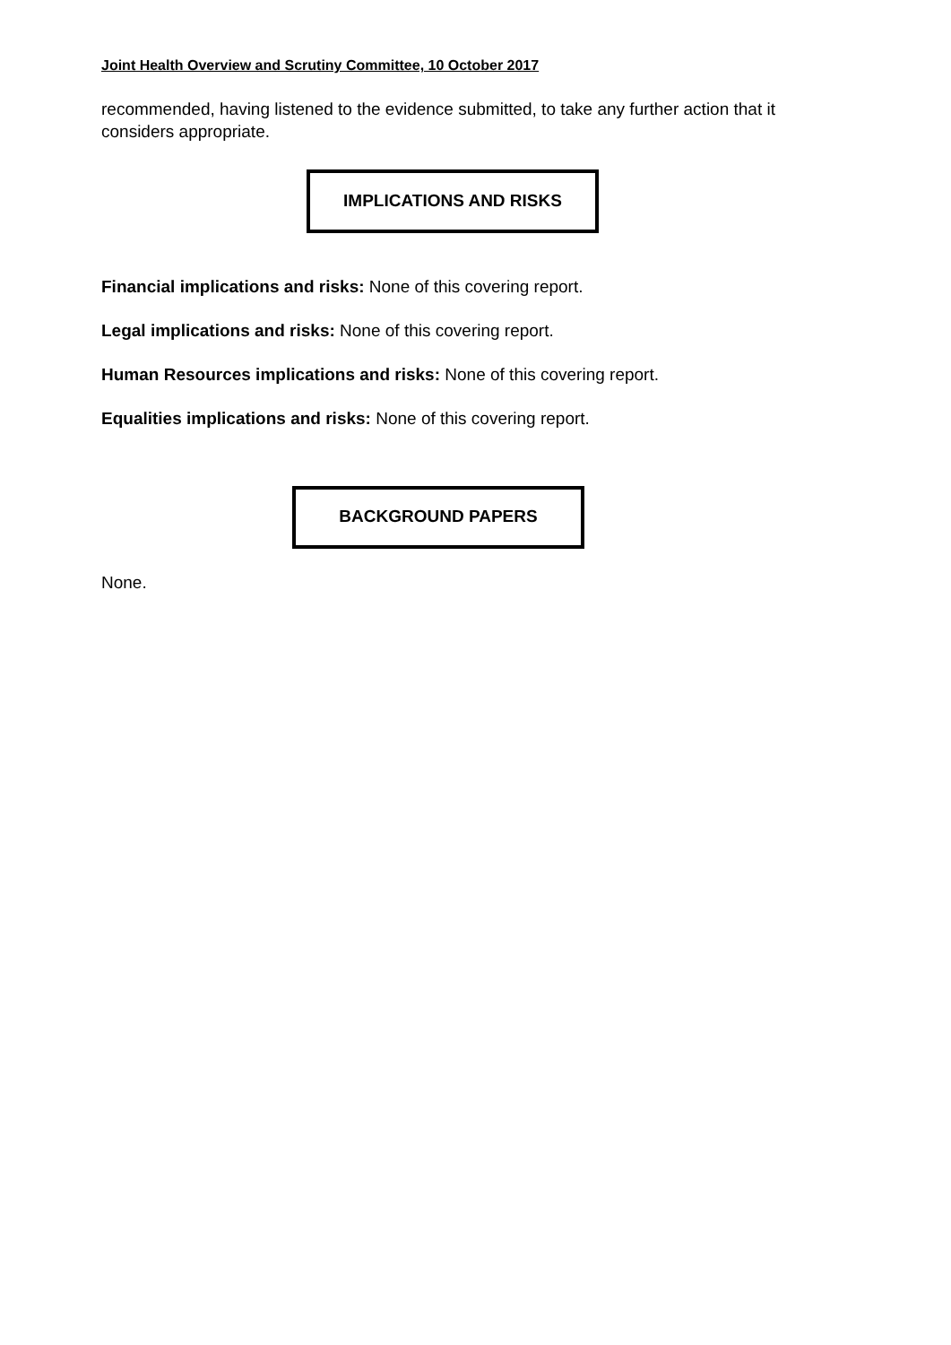Joint Health Overview and Scrutiny Committee, 10 October 2017
recommended, having listened to the evidence submitted, to take any further action that it considers appropriate.
IMPLICATIONS AND RISKS
Financial implications and risks: None of this covering report.
Legal implications and risks: None of this covering report.
Human Resources implications and risks: None of this covering report.
Equalities implications and risks: None of this covering report.
BACKGROUND PAPERS
None.